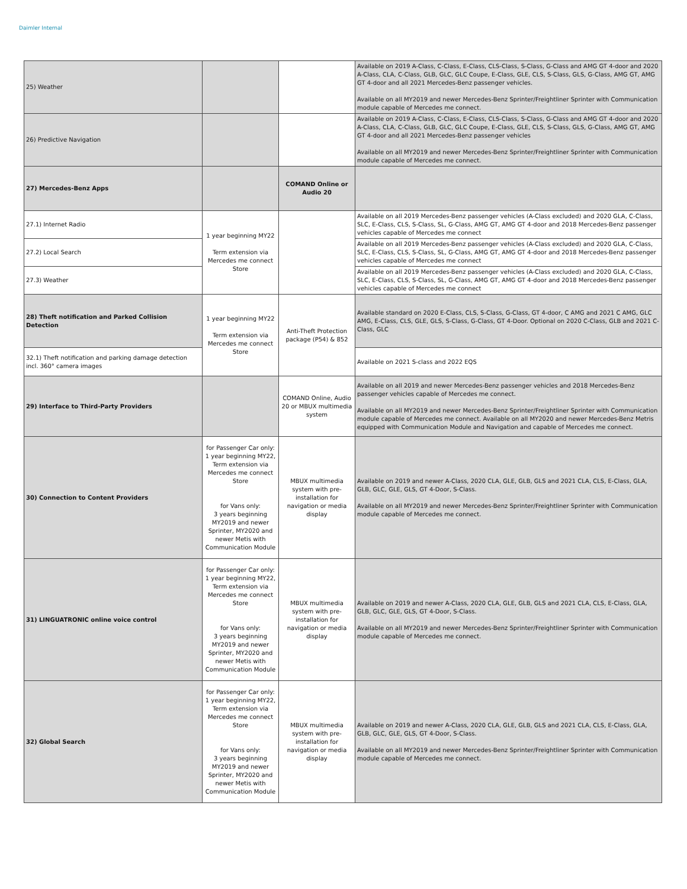Daimler Internal
| 25) Weather | | | Available on 2019 A-Class, C-Class, E-Class, CLS-Class, S-Class, G-Class and AMG GT 4-door and 2020 A-Class, CLA, C-Class, GLB, GLC, GLC Coupe, E-Class, GLE, CLS, S-Class, GLS, G-Class, AMG GT, AMG GT 4-door and all 2021 Mercedes-Benz passenger vehicles. Available on all MY2019 and newer Mercedes-Benz Sprinter/Freightliner Sprinter with Communication module capable of Mercedes me connect. |
| 26) Predictive Navigation | | | Available on 2019 A-Class, C-Class, E-Class, CLS-Class, S-Class, G-Class and AMG GT 4-door and 2020 A-Class, CLA, C-Class, GLB, GLC, GLC Coupe, E-Class, GLE, CLS, S-Class, GLS, G-Class, AMG GT, AMG GT 4-door and all 2021 Mercedes-Benz passenger vehicles Available on all MY2019 and newer Mercedes-Benz Sprinter/Freightliner Sprinter with Communication module capable of Mercedes me connect. |
| 27) Mercedes-Benz Apps | | COMAND Online or Audio 20 | |
| 27.1) Internet Radio | 1 year beginning MY22 Term extension via Mercedes me connect Store | | Available on all 2019 Mercedes-Benz passenger vehicles (A-Class excluded) and 2020 GLA, C-Class, SLC, E-Class, CLS, S-Class, SL, G-Class, AMG GT, AMG GT 4-door and 2018 Mercedes-Benz passenger vehicles capable of Mercedes me connect |
| 27.2) Local Search | | | Available on all 2019 Mercedes-Benz passenger vehicles (A-Class excluded) and 2020 GLA, C-Class, SLC, E-Class, CLS, S-Class, SL, G-Class, AMG GT, AMG GT 4-door and 2018 Mercedes-Benz passenger vehicles capable of Mercedes me connect |
| 27.3) Weather | | | Available on all 2019 Mercedes-Benz passenger vehicles (A-Class excluded) and 2020 GLA, C-Class, SLC, E-Class, CLS, S-Class, SL, G-Class, AMG GT, AMG GT 4-door and 2018 Mercedes-Benz passenger vehicles capable of Mercedes me connect |
| 28) Theft notification and Parked Collision Detection | 1 year beginning MY22 Term extension via Mercedes me connect Store | Anti-Theft Protection package (P54) & 852 | Available standard on 2020 E-Class, CLS, S-Class, G-Class, GT 4-door, C AMG and 2021 C AMG, GLC AMG, E-Class, CLS, GLE, GLS, S-Class, G-Class, GT 4-Door. Optional on 2020 C-Class, GLB and 2021 C-Class, GLC |
| 32.1) Theft notification and parking damage detection incl. 360° camera images | | | Available on 2021 S-class and 2022 EQS |
| 29) Interface to Third-Party Providers | | COMAND Online, Audio 20 or MBUX multimedia system | Available on all 2019 and newer Mercedes-Benz passenger vehicles and 2018 Mercedes-Benz passenger vehicles capable of Mercedes me connect. Available on all MY2019 and newer Mercedes-Benz Sprinter/Freightliner Sprinter with Communication module capable of Mercedes me connect. Available on all MY2020 and newer Mercedes-Benz Metris equipped with Communication Module and Navigation and capable of Mercedes me connect. |
| 30) Connection to Content Providers | for Passenger Car only: 1 year beginning MY22, Term extension via Mercedes me connect Store for Vans only: 3 years beginning MY2019 and newer Sprinter, MY2020 and newer Metis with Communication Module | MBUX multimedia system with pre-installation for navigation or media display | Available on 2019 and newer A-Class, 2020 CLA, GLE, GLB, GLS and 2021 CLA, CLS, E-Class, GLA, GLB, GLC, GLE, GLS, GT 4-Door, S-Class. Available on all MY2019 and newer Mercedes-Benz Sprinter/Freightliner Sprinter with Communication module capable of Mercedes me connect. |
| 31) LINGUATRONIC online voice control | for Passenger Car only: 1 year beginning MY22, Term extension via Mercedes me connect Store for Vans only: 3 years beginning MY2019 and newer Sprinter, MY2020 and newer Metis with Communication Module | MBUX multimedia system with pre-installation for navigation or media display | Available on 2019 and newer A-Class, 2020 CLA, GLE, GLB, GLS and 2021 CLA, CLS, E-Class, GLA, GLB, GLC, GLE, GLS, GT 4-Door, S-Class. Available on all MY2019 and newer Mercedes-Benz Sprinter/Freightliner Sprinter with Communication module capable of Mercedes me connect. |
| 32) Global Search | for Passenger Car only: 1 year beginning MY22, Term extension via Mercedes me connect Store for Vans only: 3 years beginning MY2019 and newer Sprinter, MY2020 and newer Metis with Communication Module | MBUX multimedia system with pre-installation for navigation or media display | Available on 2019 and newer A-Class, 2020 CLA, GLE, GLB, GLS and 2021 CLA, CLS, E-Class, GLA, GLB, GLC, GLE, GLS, GT 4-Door, S-Class. Available on all MY2019 and newer Mercedes-Benz Sprinter/Freightliner Sprinter with Communication module capable of Mercedes me connect. |